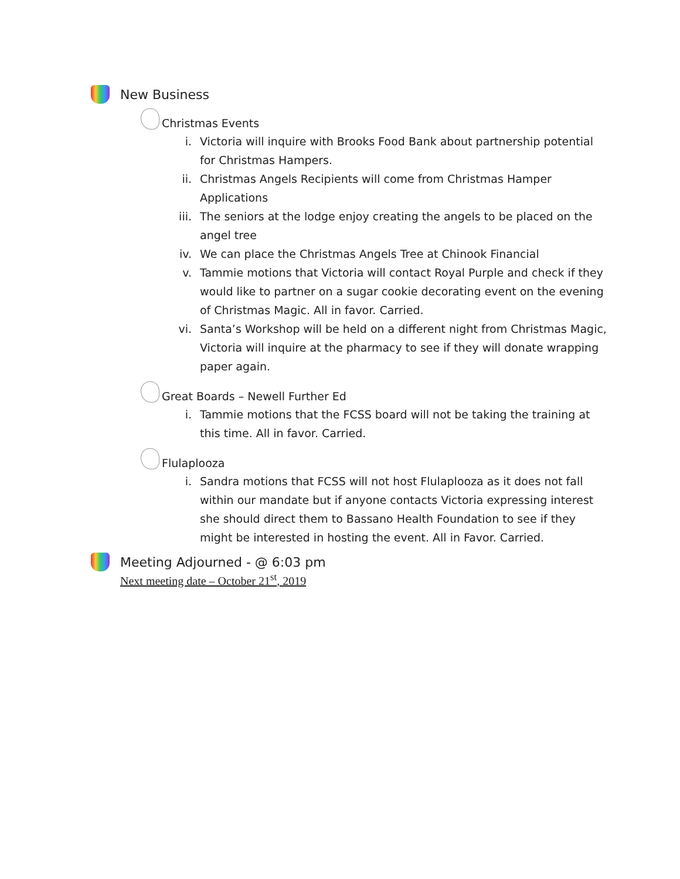New Business
Christmas Events
i. Victoria will inquire with Brooks Food Bank about partnership potential for Christmas Hampers.
ii. Christmas Angels Recipients will come from Christmas Hamper Applications
iii. The seniors at the lodge enjoy creating the angels to be placed on the angel tree
iv. We can place the Christmas Angels Tree at Chinook Financial
v. Tammie motions that Victoria will contact Royal Purple and check if they would like to partner on a sugar cookie decorating event on the evening of Christmas Magic. All in favor. Carried.
vi. Santa’s Workshop will be held on a different night from Christmas Magic, Victoria will inquire at the pharmacy to see if they will donate wrapping paper again.
Great Boards – Newell Further Ed
i. Tammie motions that the FCSS board will not be taking the training at this time. All in favor. Carried.
Flulaplooza
i. Sandra motions that FCSS will not host Flulaplooza as it does not fall within our mandate but if anyone contacts Victoria expressing interest she should direct them to Bassano Health Foundation to see if they might be interested in hosting the event. All in Favor. Carried.
Meeting Adjourned - @ 6:03 pm
Next meeting date – October 21<sup>st</sup>, 2019